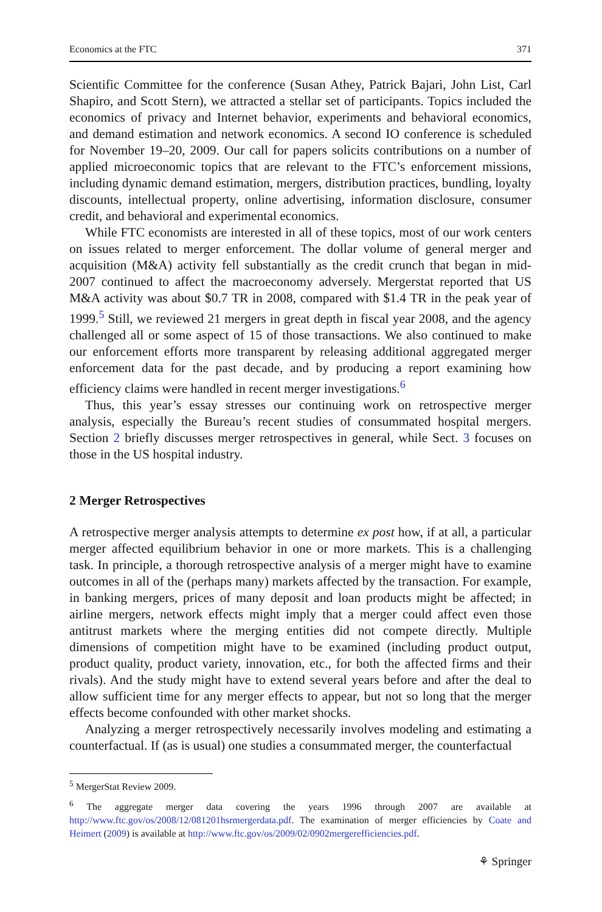Economics at the FTC 371
Scientific Committee for the conference (Susan Athey, Patrick Bajari, John List, Carl Shapiro, and Scott Stern), we attracted a stellar set of participants. Topics included the economics of privacy and Internet behavior, experiments and behavioral economics, and demand estimation and network economics. A second IO conference is scheduled for November 19–20, 2009. Our call for papers solicits contributions on a number of applied microeconomic topics that are relevant to the FTC’s enforcement missions, including dynamic demand estimation, mergers, distribution practices, bundling, loyalty discounts, intellectual property, online advertising, information disclosure, consumer credit, and behavioral and experimental economics.
While FTC economists are interested in all of these topics, most of our work centers on issues related to merger enforcement. The dollar volume of general merger and acquisition (M&A) activity fell substantially as the credit crunch that began in mid-2007 continued to affect the macroeconomy adversely. Mergerstat reported that US M&A activity was about $0.7 TR in 2008, compared with $1.4 TR in the peak year of 1999.<sup>5</sup> Still, we reviewed 21 mergers in great depth in fiscal year 2008, and the agency challenged all or some aspect of 15 of those transactions. We also continued to make our enforcement efforts more transparent by releasing additional aggregated merger enforcement data for the past decade, and by producing a report examining how efficiency claims were handled in recent merger investigations.<sup>6</sup>
Thus, this year’s essay stresses our continuing work on retrospective merger analysis, especially the Bureau’s recent studies of consummated hospital mergers. Section 2 briefly discusses merger retrospectives in general, while Sect. 3 focuses on those in the US hospital industry.
2 Merger Retrospectives
A retrospective merger analysis attempts to determine ex post how, if at all, a particular merger affected equilibrium behavior in one or more markets. This is a challenging task. In principle, a thorough retrospective analysis of a merger might have to examine outcomes in all of the (perhaps many) markets affected by the transaction. For example, in banking mergers, prices of many deposit and loan products might be affected; in airline mergers, network effects might imply that a merger could affect even those antitrust markets where the merging entities did not compete directly. Multiple dimensions of competition might have to be examined (including product output, product quality, product variety, innovation, etc., for both the affected firms and their rivals). And the study might have to extend several years before and after the deal to allow sufficient time for any merger effects to appear, but not so long that the merger effects become confounded with other market shocks.
Analyzing a merger retrospectively necessarily involves modeling and estimating a counterfactual. If (as is usual) one studies a consummated merger, the counterfactual
<sup>5</sup> MergerStat Review 2009.
<sup>6</sup> The aggregate merger data covering the years 1996 through 2007 are available at http://www.ftc.gov/os/2008/12/081201hsrmergerdata.pdf. The examination of merger efficiencies by Coate and Heimert (2009) is available at http://www.ftc.gov/os/2009/02/0902mergerefficiencies.pdf.
⚘ Springer